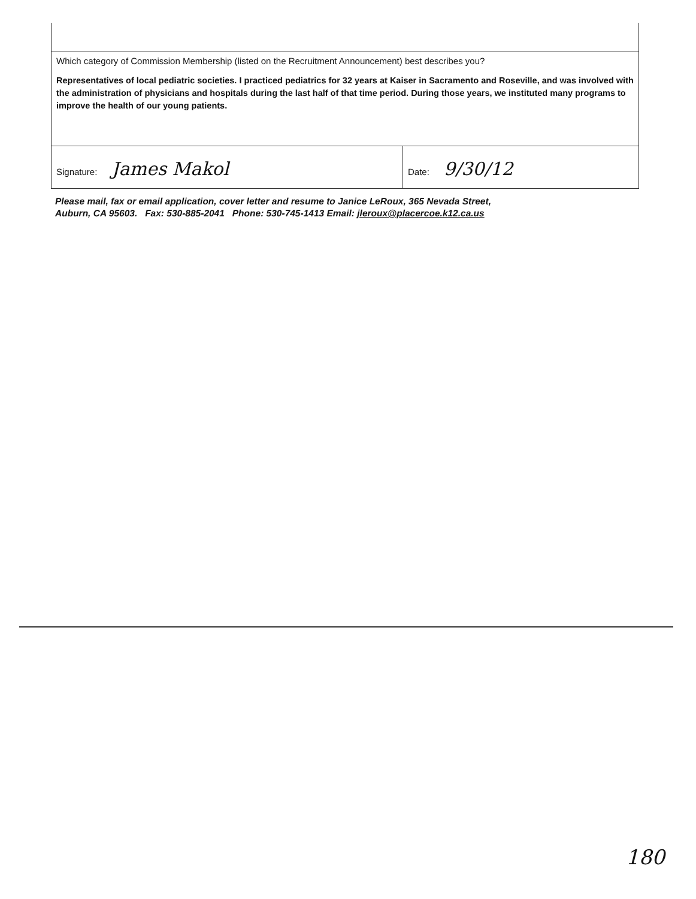Which category of Commission Membership (listed on the Recruitment Announcement) best describes you?
Representatives of local pediatric societies. I practiced pediatrics for 32 years at Kaiser in Sacramento and Roseville, and was involved with the administration of physicians and hospitals during the last half of that time period. During those years, we instituted many programs to improve the health of our young patients.
Signature: James Makol
Date: 9/30/12
Please mail, fax or email application, cover letter and resume to Janice LeRoux, 365 Nevada Street,
Auburn, CA 95603. Fax: 530-885-2041 Phone: 530-745-1413 Email: jleroux@placercoe.k12.ca.us
180